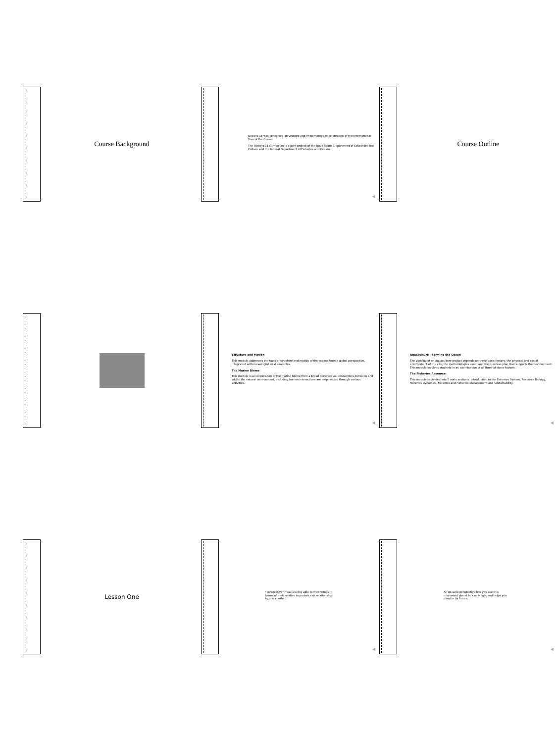Course Background
Oceans 11 was conceived, developed and implemented in celebration of the International Year of the Ocean.
The Oceans 11 curriculum is a joint project of the Nova Scotia Department of Education and Culture and the federal Department of Fisheries and Oceans.
◀
Course Outline
Structure and Motion
This module addresses the topic of structure and motion of the oceans from a global perspective, integrated with meaningful local examples.
The Marine Biome
This module is an exploration of the marine biome from a broad perspective. Connections between and within the natural environment, including human interactions are emphasized through various activities.
◀
Aquaculture - Farming the Ocean
The viability of an aquaculture project depends on three basic factors: the physical and social environment of the site, the methodologies used, and the business plan that supports the development. This module involves students in an examination of all three of these factors.
The Fisheries Resource
This module is divided into 5 main sections: Introduction to the Fisheries System, Resource Biology, Fisheries Dynamics, Fisheries and Fisheries Management and Sustainability.
◀
Lesson One
"Perspective" means being able to view things in terms of their relative importance or relationship to one another.
◀
An oceanic perspective lets you see this misnamed planet in a new light and helps you plan for its future.
◀